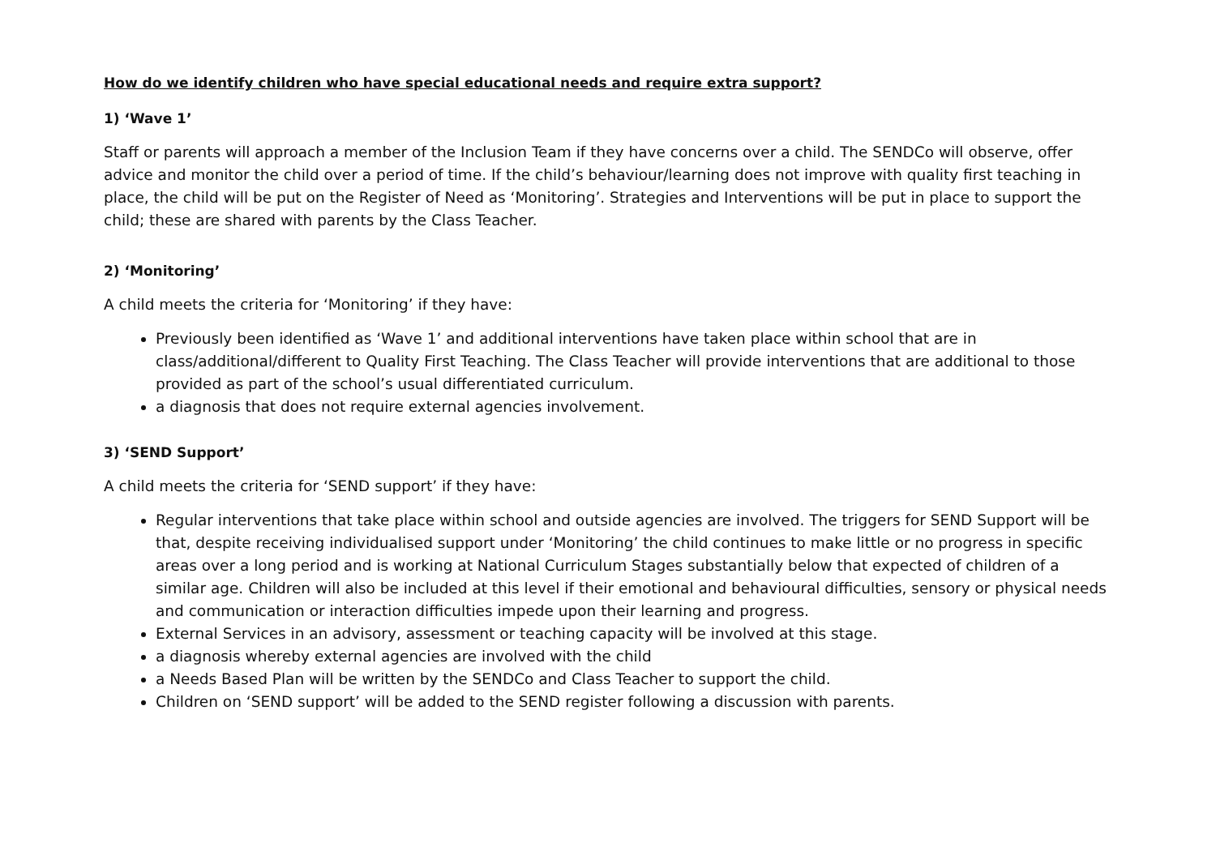How do we identify children who have special educational needs and require extra support?
1) ‘Wave 1’
Staff or parents will approach a member of the Inclusion Team if they have concerns over a child. The SENDCo will observe, offer advice and monitor the child over a period of time. If the child’s behaviour/learning does not improve with quality first teaching in place, the child will be put on the Register of Need as ‘Monitoring’. Strategies and Interventions will be put in place to support the child; these are shared with parents by the Class Teacher.
2) ‘Monitoring’
A child meets the criteria for ‘Monitoring’ if they have:
Previously been identified as ‘Wave 1’ and additional interventions have taken place within school that are in class/additional/different to Quality First Teaching. The Class Teacher will provide interventions that are additional to those provided as part of the school’s usual differentiated curriculum.
a diagnosis that does not require external agencies involvement.
3) ‘SEND Support’
A child meets the criteria for ‘SEND support’ if they have:
Regular interventions that take place within school and outside agencies are involved. The triggers for SEND Support will be that, despite receiving individualised support under ‘Monitoring’ the child continues to make little or no progress in specific areas over a long period and is working at National Curriculum Stages substantially below that expected of children of a similar age. Children will also be included at this level if their emotional and behavioural difficulties, sensory or physical needs and communication or interaction difficulties impede upon their learning and progress.
External Services in an advisory, assessment or teaching capacity will be involved at this stage.
a diagnosis whereby external agencies are involved with the child
a Needs Based Plan will be written by the SENDCo and Class Teacher to support the child.
Children on ‘SEND support’ will be added to the SEND register following a discussion with parents.